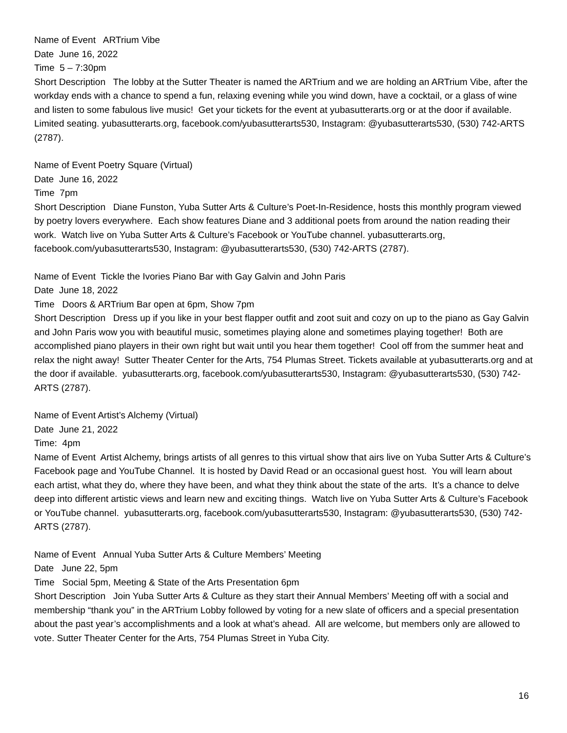Name of Event ARTrium Vibe
Date June 16, 2022
Time 5 – 7:30pm
Short Description The lobby at the Sutter Theater is named the ARTrium and we are holding an ARTrium Vibe, after the workday ends with a chance to spend a fun, relaxing evening while you wind down, have a cocktail, or a glass of wine and listen to some fabulous live music! Get your tickets for the event at yubasutterarts.org or at the door if available. Limited seating. yubasutterarts.org, facebook.com/yubasutterarts530, Instagram: @yubasutterarts530, (530) 742-ARTS (2787).
Name of Event Poetry Square (Virtual)
Date June 16, 2022
Time 7pm
Short Description Diane Funston, Yuba Sutter Arts & Culture’s Poet-In-Residence, hosts this monthly program viewed by poetry lovers everywhere. Each show features Diane and 3 additional poets from around the nation reading their work. Watch live on Yuba Sutter Arts & Culture’s Facebook or YouTube channel. yubasutterarts.org, facebook.com/yubasutterarts530, Instagram: @yubasutterarts530, (530) 742-ARTS (2787).
Name of Event Tickle the Ivories Piano Bar with Gay Galvin and John Paris
Date June 18, 2022
Time Doors & ARTrium Bar open at 6pm, Show 7pm
Short Description Dress up if you like in your best flapper outfit and zoot suit and cozy on up to the piano as Gay Galvin and John Paris wow you with beautiful music, sometimes playing alone and sometimes playing together! Both are accomplished piano players in their own right but wait until you hear them together! Cool off from the summer heat and relax the night away! Sutter Theater Center for the Arts, 754 Plumas Street. Tickets available at yubasutterarts.org and at the door if available. yubasutterarts.org, facebook.com/yubasutterarts530, Instagram: @yubasutterarts530, (530) 742-ARTS (2787).
Name of Event Artist’s Alchemy (Virtual)
Date June 21, 2022
Time: 4pm
Name of Event Artist Alchemy, brings artists of all genres to this virtual show that airs live on Yuba Sutter Arts & Culture’s Facebook page and YouTube Channel. It is hosted by David Read or an occasional guest host. You will learn about each artist, what they do, where they have been, and what they think about the state of the arts. It’s a chance to delve deep into different artistic views and learn new and exciting things. Watch live on Yuba Sutter Arts & Culture’s Facebook or YouTube channel. yubasutterarts.org, facebook.com/yubasutterarts530, Instagram: @yubasutterarts530, (530) 742-ARTS (2787).
Name of Event Annual Yuba Sutter Arts & Culture Members’ Meeting
Date June 22, 5pm
Time Social 5pm, Meeting & State of the Arts Presentation 6pm
Short Description Join Yuba Sutter Arts & Culture as they start their Annual Members’ Meeting off with a social and membership “thank you” in the ARTrium Lobby followed by voting for a new slate of officers and a special presentation about the past year’s accomplishments and a look at what’s ahead. All are welcome, but members only are allowed to vote. Sutter Theater Center for the Arts, 754 Plumas Street in Yuba City.
16